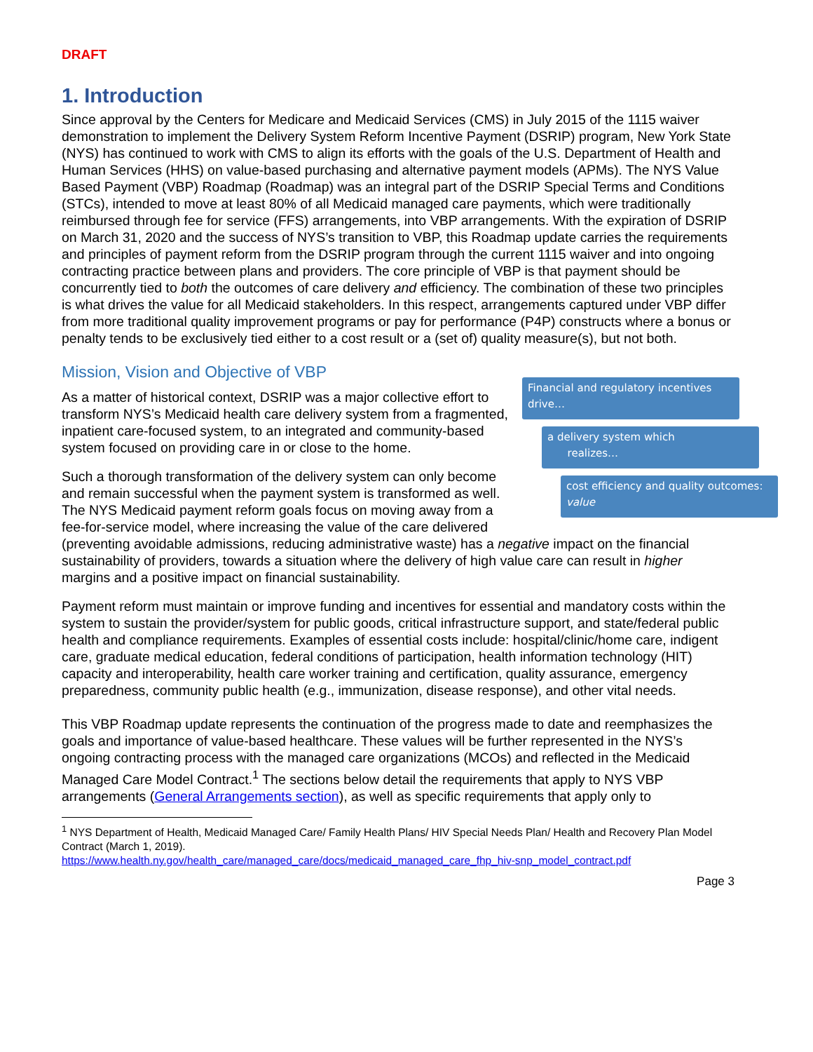DRAFT
1. Introduction
Since approval by the Centers for Medicare and Medicaid Services (CMS) in July 2015 of the 1115 waiver demonstration to implement the Delivery System Reform Incentive Payment (DSRIP) program, New York State (NYS) has continued to work with CMS to align its efforts with the goals of the U.S. Department of Health and Human Services (HHS) on value-based purchasing and alternative payment models (APMs). The NYS Value Based Payment (VBP) Roadmap (Roadmap) was an integral part of the DSRIP Special Terms and Conditions (STCs), intended to move at least 80% of all Medicaid managed care payments, which were traditionally reimbursed through fee for service (FFS) arrangements, into VBP arrangements. With the expiration of DSRIP on March 31, 2020 and the success of NYS’s transition to VBP, this Roadmap update carries the requirements and principles of payment reform from the DSRIP program through the current 1115 waiver and into ongoing contracting practice between plans and providers. The core principle of VBP is that payment should be concurrently tied to both the outcomes of care delivery and efficiency. The combination of these two principles is what drives the value for all Medicaid stakeholders. In this respect, arrangements captured under VBP differ from more traditional quality improvement programs or pay for performance (P4P) constructs where a bonus or penalty tends to be exclusively tied either to a cost result or a (set of) quality measure(s), but not both.
Mission, Vision and Objective of VBP
Financial and regulatory incentives drive…
a delivery system which
realizes…
cost efficiency and quality outcomes: value
As a matter of historical context, DSRIP was a major collective effort to transform NYS’s Medicaid health care delivery system from a fragmented, inpatient care-focused system, to an integrated and community-based system focused on providing care in or close to the home.
Such a thorough transformation of the delivery system can only become and remain successful when the payment system is transformed as well. The NYS Medicaid payment reform goals focus on moving away from a fee-for-service model, where increasing the value of the care delivered (preventing avoidable admissions, reducing administrative waste) has a negative impact on the financial sustainability of providers, towards a situation where the delivery of high value care can result in higher margins and a positive impact on financial sustainability.
Payment reform must maintain or improve funding and incentives for essential and mandatory costs within the system to sustain the provider/system for public goods, critical infrastructure support, and state/federal public health and compliance requirements. Examples of essential costs include: hospital/clinic/home care, indigent care, graduate medical education, federal conditions of participation, health information technology (HIT) capacity and interoperability, health care worker training and certification, quality assurance, emergency preparedness, community public health (e.g., immunization, disease response), and other vital needs.
This VBP Roadmap update represents the continuation of the progress made to date and reemphasizes the goals and importance of value-based healthcare. These values will be further represented in the NYS’s ongoing contracting process with the managed care organizations (MCOs) and reflected in the Medicaid Managed Care Model Contract.<sup>1</sup> The sections below detail the requirements that apply to NYS VBP arrangements (General Arrangements section), as well as specific requirements that apply only to
<sup>1</sup> NYS Department of Health, Medicaid Managed Care/ Family Health Plans/ HIV Special Needs Plan/ Health and Recovery Plan Model Contract (March 1, 2019).
https://www.health.ny.gov/health_care/managed_care/docs/medicaid_managed_care_fhp_hiv-snp_model_contract.pdf
Page 3